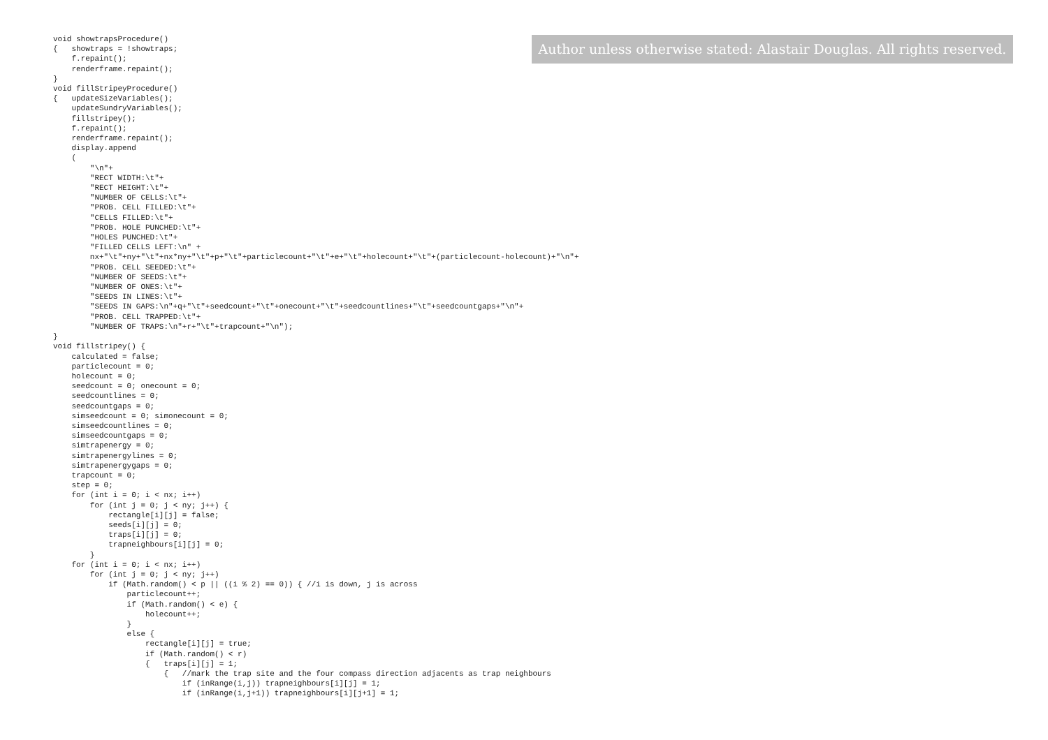Author unless otherwise stated: Alastair Douglas. All rights reserved.
void showtrapsProcedure()
{   showtraps = !showtraps;
    f.repaint();
    renderframe.repaint();
}
void fillStripeyProcedure()
{   updateSizeVariables();
    updateSundryVariables();
    fillstripey();
    f.repaint();
    renderframe.repaint();
    display.append
    (
        "\n"+
        "RECT WIDTH:\t"+
        "RECT HEIGHT:\t"+
        "NUMBER OF CELLS:\t"+
        "PROB. CELL FILLED:\t"+
        "CELLS FILLED:\t"+
        "PROB. HOLE PUNCHED:\t"+
        "HOLES PUNCHED:\t"+
        "FILLED CELLS LEFT:\n" +
        nx+"\t"+ny+"\t"+nx*ny+"\t"+p+"\t"+particlecount+"\t"+e+"\t"+holecount+"\t"+(particlecount-holecount)+"\n"+
        "PROB. CELL SEEDED:\t"+
        "NUMBER OF SEEDS:\t"+
        "NUMBER OF ONES:\t"+
        "SEEDS IN LINES:\t"+
        "SEEDS IN GAPS:\n"+q+"\t"+seedcount+"\t"+onecount+"\t"+seedcountlines+"\t"+seedcountgaps+"\n"+
        "PROB. CELL TRAPPED:\t"+
        "NUMBER OF TRAPS:\n"+r+"\t"+trapcount+"\n");
}
void fillstripey() {
    calculated = false;
    particlecount = 0;
    holecount = 0;
    seedcount = 0; onecount = 0;
    seedcountlines = 0;
    seedcountgaps = 0;
    simseedcount = 0; simonecount = 0;
    simseedcountlines = 0;
    simseedcountgaps = 0;
    simtrapenergy = 0;
    simtrapenergylines = 0;
    simtrapenergygaps = 0;
    trapcount = 0;
    step = 0;
    for (int i = 0; i < nx; i++)
        for (int j = 0; j < ny; j++) {
            rectangle[i][j] = false;
            seeds[i][j] = 0;
            traps[i][j] = 0;
            trapneighbours[i][j] = 0;
        }
    for (int i = 0; i < nx; i++)
        for (int j = 0; j < ny; j++)
            if (Math.random() < p || ((i % 2) == 0)) { //i is down, j is across
                particlecount++;
                if (Math.random() < e) {
                    holecount++;
                }
                else {
                    rectangle[i][j] = true;
                    if (Math.random() < r)
                    {   traps[i][j] = 1;
                        {   //mark the trap site and the four compass direction adjacents as trap neighbours
                            if (inRange(i,j)) trapneighbours[i][j] = 1;
                            if (inRange(i,j+1)) trapneighbours[i][j+1] = 1;